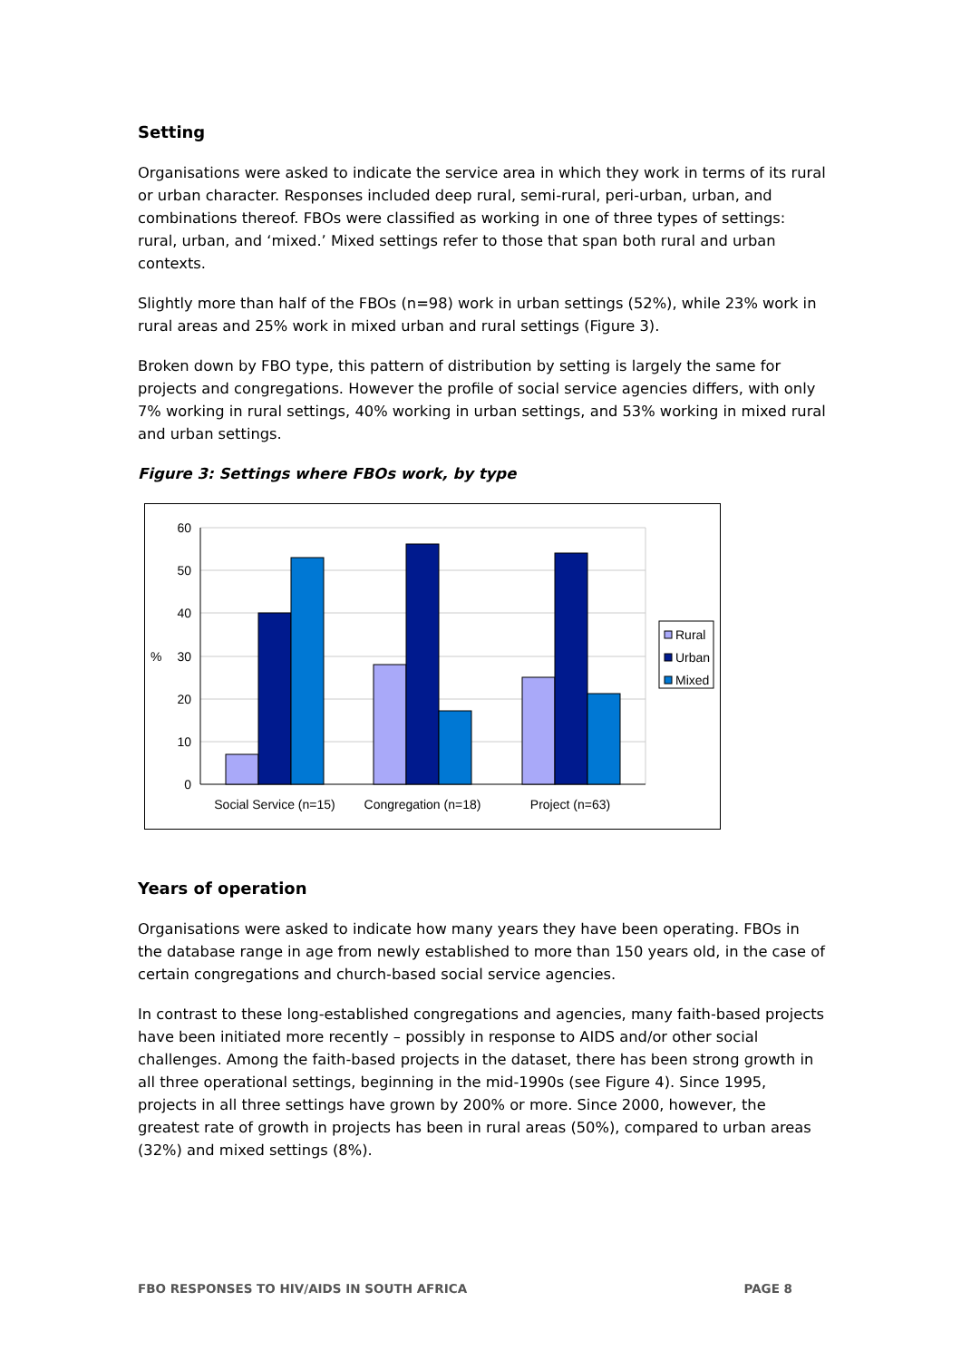Setting
Organisations were asked to indicate the service area in which they work in terms of its rural or urban character. Responses included deep rural, semi-rural, peri-urban, urban, and combinations thereof. FBOs were classified as working in one of three types of settings: rural, urban, and ‘mixed.’ Mixed settings refer to those that span both rural and urban contexts.
Slightly more than half of the FBOs (n=98) work in urban settings (52%), while 23% work in rural areas and 25% work in mixed urban and rural settings (Figure 3).
Broken down by FBO type, this pattern of distribution by setting is largely the same for projects and congregations. However the profile of social service agencies differs, with only 7% working in rural settings, 40% working in urban settings, and 53% working in mixed rural and urban settings.
Figure 3: Settings where FBOs work, by type
60
50
40
30
20
10
0
%
Social Service (n=15)
Congregation (n=18)
Project (n=63)
Rural
Urban
Mixed
Years of operation
Organisations were asked to indicate how many years they have been operating. FBOs in the database range in age from newly established to more than 150 years old, in the case of certain congregations and church-based social service agencies.
In contrast to these long-established congregations and agencies, many faith-based projects have been initiated more recently – possibly in response to AIDS and/or other social challenges. Among the faith-based projects in the dataset, there has been strong growth in all three operational settings, beginning in the mid-1990s (see Figure 4). Since 1995, projects in all three settings have grown by 200% or more. Since 2000, however, the greatest rate of growth in projects has been in rural areas (50%), compared to urban areas (32%) and mixed settings (8%).
FBO RESPONSES TO HIV/AIDS IN SOUTH AFRICA PAGE 8